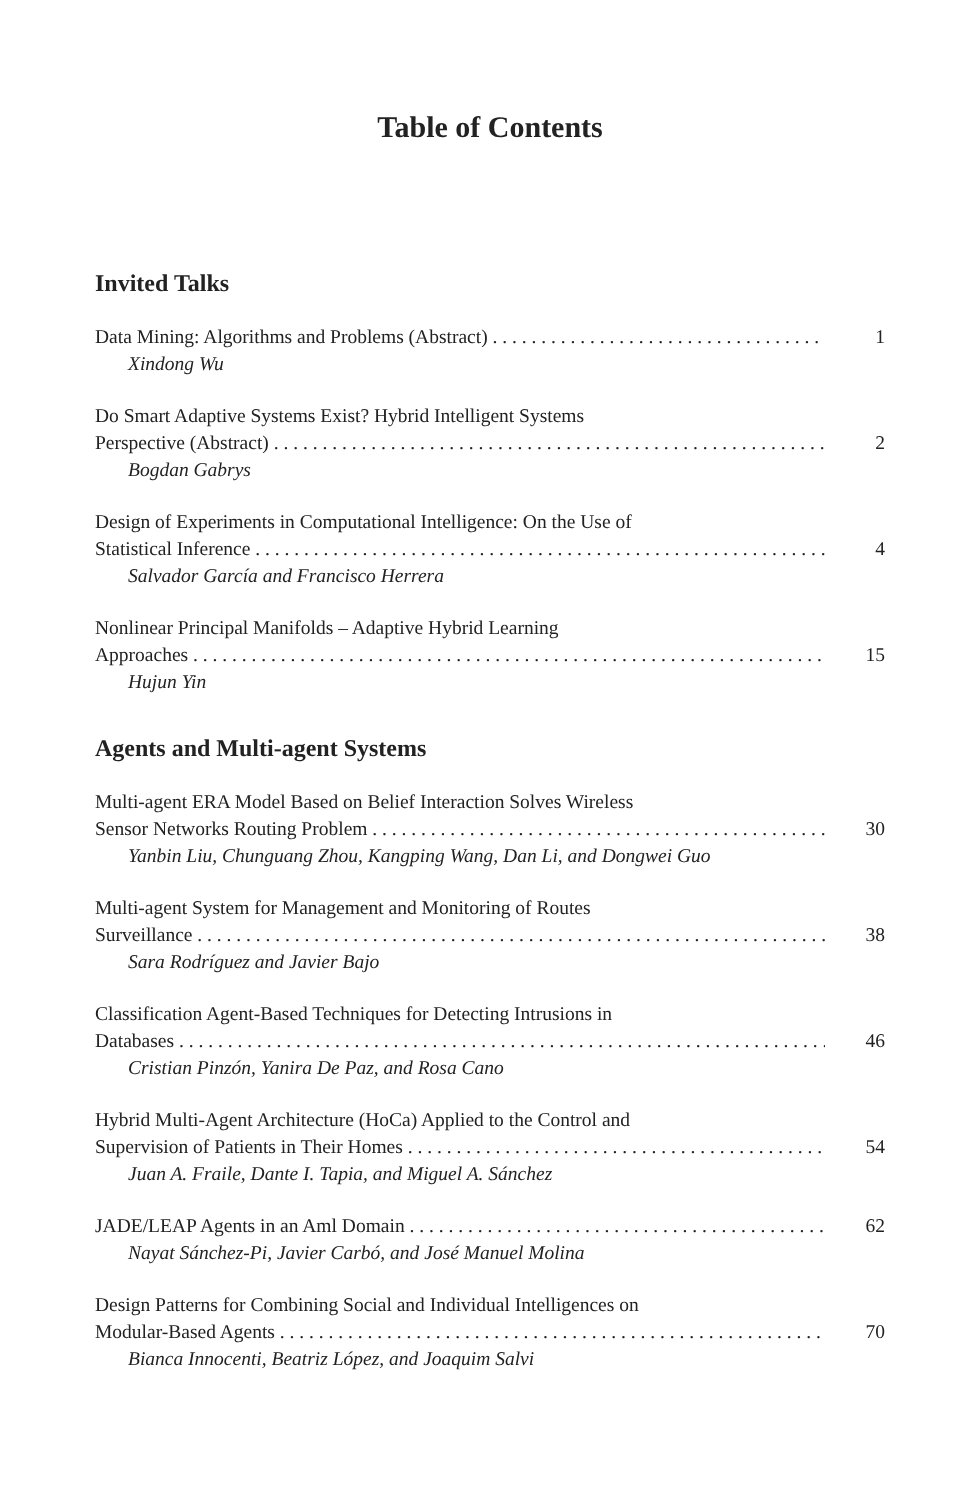Table of Contents
Invited Talks
Data Mining: Algorithms and Problems (Abstract) 1
Xindong Wu
Do Smart Adaptive Systems Exist? Hybrid Intelligent Systems
Perspective (Abstract) 2
Bogdan Gabrys
Design of Experiments in Computational Intelligence: On the Use of
Statistical Inference 4
Salvador García and Francisco Herrera
Nonlinear Principal Manifolds – Adaptive Hybrid Learning
Approaches 15
Hujun Yin
Agents and Multi-agent Systems
Multi-agent ERA Model Based on Belief Interaction Solves Wireless
Sensor Networks Routing Problem 30
Yanbin Liu, Chunguang Zhou, Kangping Wang, Dan Li, and Dongwei Guo
Multi-agent System for Management and Monitoring of Routes
Surveillance 38
Sara Rodríguez and Javier Bajo
Classification Agent-Based Techniques for Detecting Intrusions in
Databases 46
Cristian Pinzón, Yanira De Paz, and Rosa Cano
Hybrid Multi-Agent Architecture (HoCa) Applied to the Control and
Supervision of Patients in Their Homes 54
Juan A. Fraile, Dante I. Tapia, and Miguel A. Sánchez
JADE/LEAP Agents in an Aml Domain 62
Nayat Sánchez-Pi, Javier Carbó, and José Manuel Molina
Design Patterns for Combining Social and Individual Intelligences on
Modular-Based Agents 70
Bianca Innocenti, Beatriz López, and Joaquim Salvi